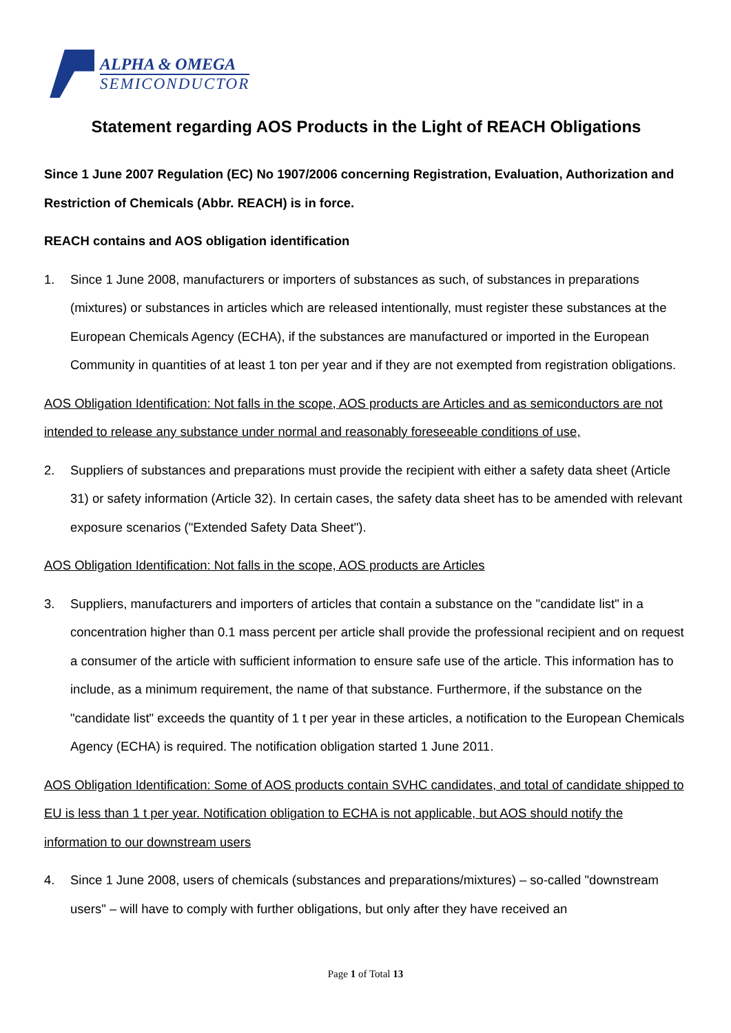ALPHA & OMEGA
SEMICONDUCTOR
Statement regarding AOS Products in the Light of REACH Obligations
Since 1 June 2007 Regulation (EC) No 1907/2006 concerning Registration, Evaluation, Authorization and Restriction of Chemicals (Abbr. REACH) is in force.
REACH contains and AOS obligation identification
1. Since 1 June 2008, manufacturers or importers of substances as such, of substances in preparations (mixtures) or substances in articles which are released intentionally, must register these substances at the European Chemicals Agency (ECHA), if the substances are manufactured or imported in the European Community in quantities of at least 1 ton per year and if they are not exempted from registration obligations.
AOS Obligation Identification: Not falls in the scope, AOS products are Articles and as semiconductors are not intended to release any substance under normal and reasonably foreseeable conditions of use,
2. Suppliers of substances and preparations must provide the recipient with either a safety data sheet (Article 31) or safety information (Article 32). In certain cases, the safety data sheet has to be amended with relevant exposure scenarios ("Extended Safety Data Sheet").
AOS Obligation Identification: Not falls in the scope, AOS products are Articles
3. Suppliers, manufacturers and importers of articles that contain a substance on the "candidate list" in a concentration higher than 0.1 mass percent per article shall provide the professional recipient and on request a consumer of the article with sufficient information to ensure safe use of the article. This information has to include, as a minimum requirement, the name of that substance. Furthermore, if the substance on the "candidate list" exceeds the quantity of 1 t per year in these articles, a notification to the European Chemicals Agency (ECHA) is required. The notification obligation started 1 June 2011.
AOS Obligation Identification: Some of AOS products contain SVHC candidates, and total of candidate shipped to EU is less than 1 t per year. Notification obligation to ECHA is not applicable, but AOS should notify the information to our downstream users
4. Since 1 June 2008, users of chemicals (substances and preparations/mixtures) – so-called "downstream users" – will have to comply with further obligations, but only after they have received an
Page 1 of Total 13